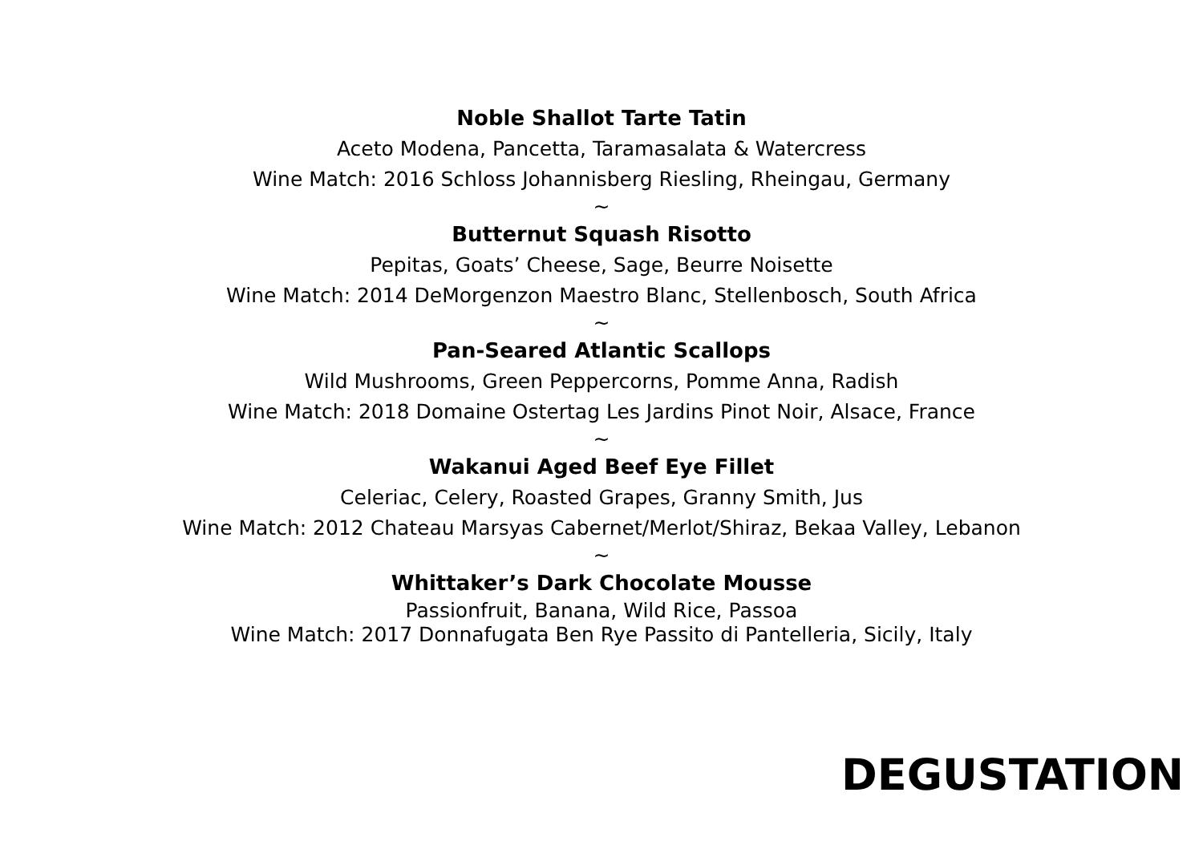Noble Shallot Tarte Tatin
Aceto Modena, Pancetta, Taramasalata & Watercress
Wine Match: 2016 Schloss Johannisberg Riesling, Rheingau, Germany
~
Butternut Squash Risotto
Pepitas, Goats’ Cheese, Sage, Beurre Noisette
Wine Match: 2014 DeMorgenzon Maestro Blanc, Stellenbosch, South Africa
~
Pan-Seared Atlantic Scallops
Wild Mushrooms, Green Peppercorns, Pomme Anna, Radish
Wine Match: 2018 Domaine Ostertag Les Jardins Pinot Noir, Alsace, France
~
Wakanui Aged Beef Eye Fillet
Celeriac, Celery, Roasted Grapes, Granny Smith, Jus
Wine Match: 2012 Chateau Marsyas Cabernet/Merlot/Shiraz, Bekaa Valley, Lebanon
~
Whittaker’s Dark Chocolate Mousse
Passionfruit, Banana, Wild Rice, Passoa
Wine Match: 2017 Donnafugata Ben Rye Passito di Pantelleria, Sicily, Italy
DEGUSTATION